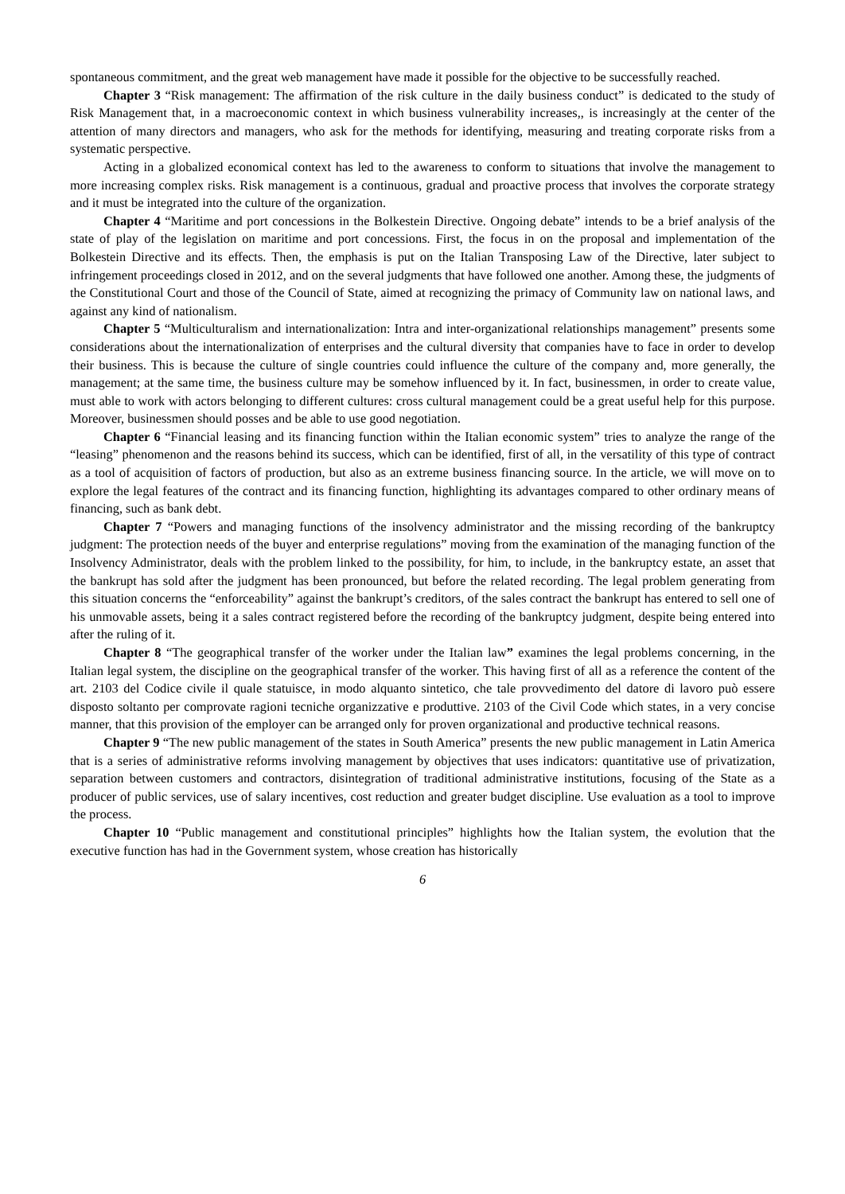spontaneous commitment, and the great web management have made it possible for the objective to be successfully reached.
Chapter 3 “Risk management: The affirmation of the risk culture in the daily business conduct” is dedicated to the study of Risk Management that, in a macroeconomic context in which business vulnerability increases,, is increasingly at the center of the attention of many directors and managers, who ask for the methods for identifying, measuring and treating corporate risks from a systematic perspective.
Acting in a globalized economical context has led to the awareness to conform to situations that involve the management to more increasing complex risks. Risk management is a continuous, gradual and proactive process that involves the corporate strategy and it must be integrated into the culture of the organization.
Chapter 4 “Maritime and port concessions in the Bolkestein Directive. Ongoing debate” intends to be a brief analysis of the state of play of the legislation on maritime and port concessions. First, the focus in on the proposal and implementation of the Bolkestein Directive and its effects. Then, the emphasis is put on the Italian Transposing Law of the Directive, later subject to infringement proceedings closed in 2012, and on the several judgments that have followed one another. Among these, the judgments of the Constitutional Court and those of the Council of State, aimed at recognizing the primacy of Community law on national laws, and against any kind of nationalism.
Chapter 5 “Multiculturalism and internationalization: Intra and inter-organizational relationships management” presents some considerations about the internationalization of enterprises and the cultural diversity that companies have to face in order to develop their business. This is because the culture of single countries could influence the culture of the company and, more generally, the management; at the same time, the business culture may be somehow influenced by it. In fact, businessmen, in order to create value, must able to work with actors belonging to different cultures: cross cultural management could be a great useful help for this purpose. Moreover, businessmen should posses and be able to use good negotiation.
Chapter 6 “Financial leasing and its financing function within the Italian economic system” tries to analyze the range of the “leasing” phenomenon and the reasons behind its success, which can be identified, first of all, in the versatility of this type of contract as a tool of acquisition of factors of production, but also as an extreme business financing source. In the article, we will move on to explore the legal features of the contract and its financing function, highlighting its advantages compared to other ordinary means of financing, such as bank debt.
Chapter 7 “Powers and managing functions of the insolvency administrator and the missing recording of the bankruptcy judgment: The protection needs of the buyer and enterprise regulations” moving from the examination of the managing function of the Insolvency Administrator, deals with the problem linked to the possibility, for him, to include, in the bankruptcy estate, an asset that the bankrupt has sold after the judgment has been pronounced, but before the related recording. The legal problem generating from this situation concerns the “enforceability” against the bankrupt’s creditors, of the sales contract the bankrupt has entered to sell one of his unmovable assets, being it a sales contract registered before the recording of the bankruptcy judgment, despite being entered into after the ruling of it.
Chapter 8 “The geographical transfer of the worker under the Italian law” examines the legal problems concerning, in the Italian legal system, the discipline on the geographical transfer of the worker. This having first of all as a reference the content of the art. 2103 del Codice civile il quale statuisce, in modo alquanto sintetico, che tale provvedimento del datore di lavoro può essere disposto soltanto per comprovate ragioni tecniche organizzative e produttive. 2103 of the Civil Code which states, in a very concise manner, that this provision of the employer can be arranged only for proven organizational and productive technical reasons.
Chapter 9 “The new public management of the states in South America” presents the new public management in Latin America that is a series of administrative reforms involving management by objectives that uses indicators: quantitative use of privatization, separation between customers and contractors, disintegration of traditional administrative institutions, focusing of the State as a producer of public services, use of salary incentives, cost reduction and greater budget discipline. Use evaluation as a tool to improve the process.
Chapter 10 “Public management and constitutional principles” highlights how the Italian system, the evolution that the executive function has had in the Government system, whose creation has historically
6